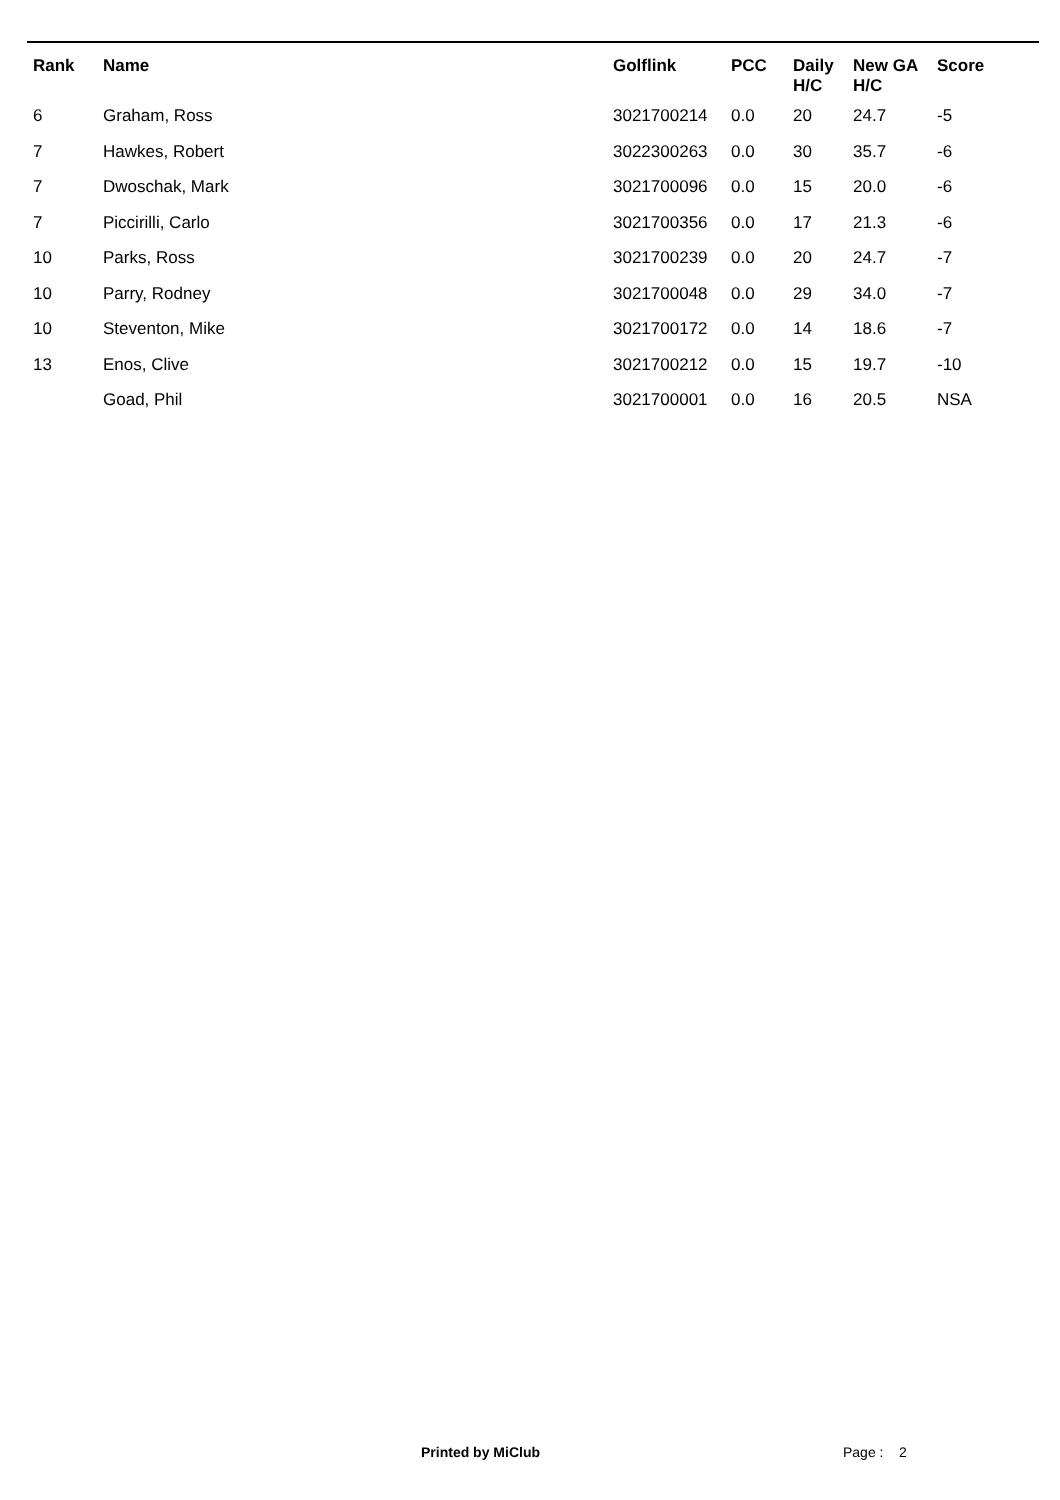| Rank | Name | Golflink | PCC | Daily H/C | New GA H/C | Score |
| --- | --- | --- | --- | --- | --- | --- |
| 6 | Graham, Ross | 3021700214 | 0.0 | 20 | 24.7 | -5 |
| 7 | Hawkes, Robert | 3022300263 | 0.0 | 30 | 35.7 | -6 |
| 7 | Dwoschak, Mark | 3021700096 | 0.0 | 15 | 20.0 | -6 |
| 7 | Piccirilli, Carlo | 3021700356 | 0.0 | 17 | 21.3 | -6 |
| 10 | Parks, Ross | 3021700239 | 0.0 | 20 | 24.7 | -7 |
| 10 | Parry, Rodney | 3021700048 | 0.0 | 29 | 34.0 | -7 |
| 10 | Steventon, Mike | 3021700172 | 0.0 | 14 | 18.6 | -7 |
| 13 | Enos, Clive | 3021700212 | 0.0 | 15 | 19.7 | -10 |
| | Goad, Phil | 3021700001 | 0.0 | 16 | 20.5 | NSA |
Printed by MiClub Page : 2